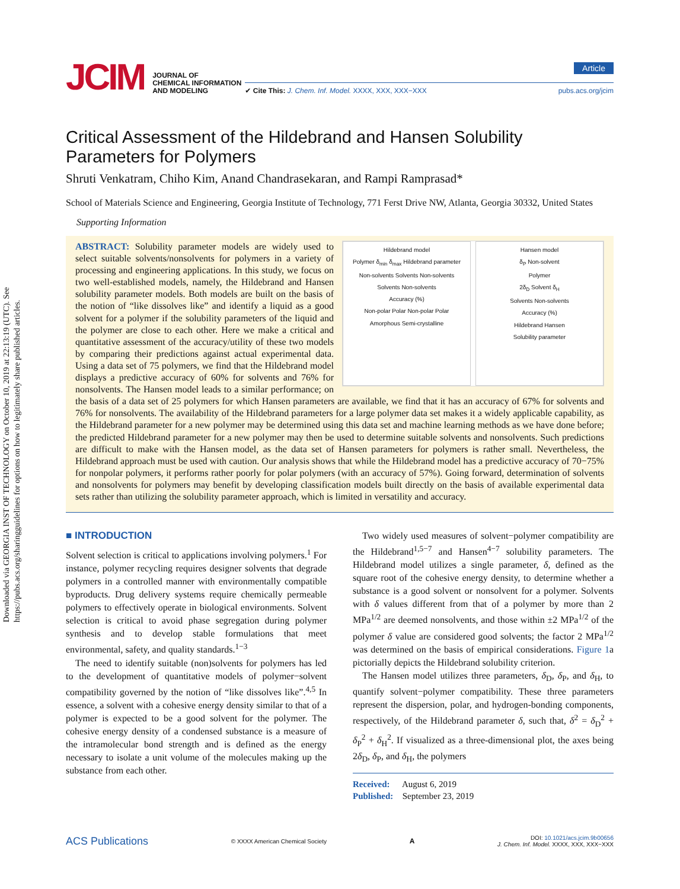Downloaded via GEORGIA INST OF TECHNOLOGY on October 10, 2019 at 22:13:19 (UTC). See https://pubs.acs.org/sharingguidelines for options on how to legitimately share published articles.
Article
JCIM
JOURNAL OF
CHEMICAL INFORMATION
AND MODELING
✔ Cite This: J. Chem. Inf. Model. XXXX, XXX, XXX−XXX pubs.acs.org/jcim
Critical Assessment of the Hildebrand and Hansen Solubility Parameters for Polymers
Shruti Venkatram, Chiho Kim, Anand Chandrasekaran, and Rampi Ramprasad*
School of Materials Science and Engineering, Georgia Institute of Technology, 771 Ferst Drive NW, Atlanta, Georgia 30332, United States
Supporting Information
Hildebrand model
Polymer δ<sub>min</sub> δ<sub>max</sub> Hildebrand parameter
Non-solvents Solvents Non-solvents
Solvents Non-solvents
Accuracy (%)
Non-polar Polar Non-polar Polar
Amorphous Semi-crystalline
Hansen model
δ<sub>P</sub> Non-solvent
Polymer
2δ<sub>D</sub> Solvent δ<sub>H</sub>
Solvents Non-solvents
Accuracy (%)
Hildebrand Hansen
Solubility parameter
ABSTRACT: Solubility parameter models are widely used to select suitable solvents/nonsolvents for polymers in a variety of processing and engineering applications. In this study, we focus on two well-established models, namely, the Hildebrand and Hansen solubility parameter models. Both models are built on the basis of the notion of “like dissolves like” and identify a liquid as a good solvent for a polymer if the solubility parameters of the liquid and the polymer are close to each other. Here we make a critical and quantitative assessment of the accuracy/utility of these two models by comparing their predictions against actual experimental data. Using a data set of 75 polymers, we find that the Hildebrand model displays a predictive accuracy of 60% for solvents and 76% for nonsolvents. The Hansen model leads to a similar performance; on the basis of a data set of 25 polymers for which Hansen parameters are available, we find that it has an accuracy of 67% for solvents and 76% for nonsolvents. The availability of the Hildebrand parameters for a large polymer data set makes it a widely applicable capability, as the Hildebrand parameter for a new polymer may be determined using this data set and machine learning methods as we have done before; the predicted Hildebrand parameter for a new polymer may then be used to determine suitable solvents and nonsolvents. Such predictions are difficult to make with the Hansen model, as the data set of Hansen parameters for polymers is rather small. Nevertheless, the Hildebrand approach must be used with caution. Our analysis shows that while the Hildebrand model has a predictive accuracy of 70−75% for nonpolar polymers, it performs rather poorly for polar polymers (with an accuracy of 57%). Going forward, determination of solvents and nonsolvents for polymers may benefit by developing classification models built directly on the basis of available experimental data sets rather than utilizing the solubility parameter approach, which is limited in versatility and accuracy.
■ INTRODUCTION
Solvent selection is critical to applications involving polymers.<sup>1</sup> For instance, polymer recycling requires designer solvents that degrade polymers in a controlled manner with environmentally compatible byproducts. Drug delivery systems require chemically permeable polymers to effectively operate in biological environments. Solvent selection is critical to avoid phase segregation during polymer synthesis and to develop stable formulations that meet environmental, safety, and quality standards.<sup>1−3</sup>
The need to identify suitable (non)solvents for polymers has led to the development of quantitative models of polymer−solvent compatibility governed by the notion of “like dissolves like”.<sup>4,5</sup> In essence, a solvent with a cohesive energy density similar to that of a polymer is expected to be a good solvent for the polymer. The cohesive energy density of a condensed substance is a measure of the intramolecular bond strength and is defined as the energy necessary to isolate a unit volume of the molecules making up the substance from each other.
Two widely used measures of solvent−polymer compatibility are the Hildebrand<sup>1,5−7</sup> and Hansen<sup>4−7</sup> solubility parameters. The Hildebrand model utilizes a single parameter, δ, defined as the square root of the cohesive energy density, to determine whether a substance is a good solvent or nonsolvent for a polymer. Solvents with δ values different from that of a polymer by more than 2 MPa<sup>1/2</sup> are deemed nonsolvents, and those within ±2 MPa<sup>1/2</sup> of the polymer δ value are considered good solvents; the factor 2 MPa<sup>1/2</sup> was determined on the basis of empirical considerations. Figure 1a pictorially depicts the Hildebrand solubility criterion.
The Hansen model utilizes three parameters, δ<sub>D</sub>, δ<sub>P</sub>, and δ<sub>H</sub>, to quantify solvent−polymer compatibility. These three parameters represent the dispersion, polar, and hydrogen-bonding components, respectively, of the Hildebrand parameter δ, such that, δ<sup>2</sup> = δ<sub>D</sub><sup>2</sup> + δ<sub>P</sub><sup>2</sup> + δ<sub>H</sub><sup>2</sup>. If visualized as a three-dimensional plot, the axes being 2δ<sub>D</sub>, δ<sub>P</sub>, and δ<sub>H</sub>, the polymers
Received: August 6, 2019
Published: September 23, 2019
ACS Publications © XXXX American Chemical Society A DOI: 10.1021/acs.jcim.9b00656
J. Chem. Inf. Model. XXXX, XXX, XXX−XXX